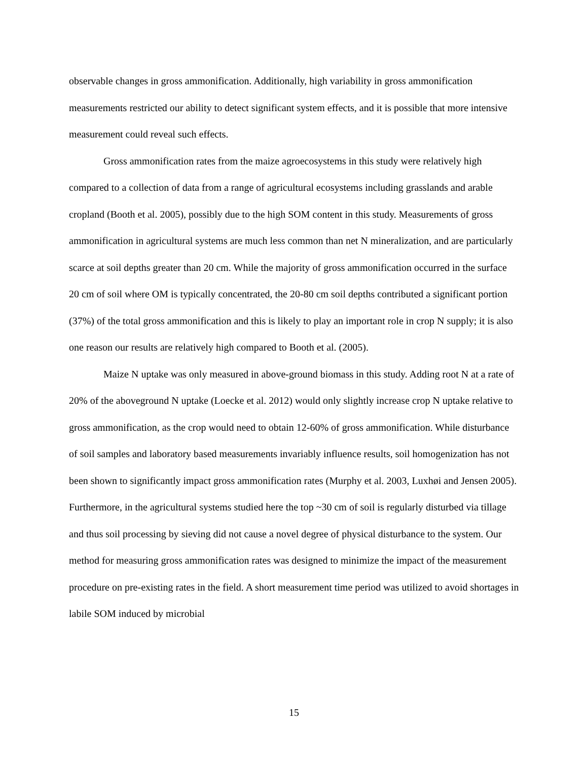observable changes in gross ammonification. Additionally, high variability in gross ammonification measurements restricted our ability to detect significant system effects, and it is possible that more intensive measurement could reveal such effects.
Gross ammonification rates from the maize agroecosystems in this study were relatively high compared to a collection of data from a range of agricultural ecosystems including grasslands and arable cropland (Booth et al. 2005), possibly due to the high SOM content in this study. Measurements of gross ammonification in agricultural systems are much less common than net N mineralization, and are particularly scarce at soil depths greater than 20 cm. While the majority of gross ammonification occurred in the surface 20 cm of soil where OM is typically concentrated, the 20-80 cm soil depths contributed a significant portion (37%) of the total gross ammonification and this is likely to play an important role in crop N supply; it is also one reason our results are relatively high compared to Booth et al. (2005).
Maize N uptake was only measured in above-ground biomass in this study. Adding root N at a rate of 20% of the aboveground N uptake (Loecke et al. 2012) would only slightly increase crop N uptake relative to gross ammonification, as the crop would need to obtain 12-60% of gross ammonification. While disturbance of soil samples and laboratory based measurements invariably influence results, soil homogenization has not been shown to significantly impact gross ammonification rates (Murphy et al. 2003, Luxhøi and Jensen 2005). Furthermore, in the agricultural systems studied here the top ~30 cm of soil is regularly disturbed via tillage and thus soil processing by sieving did not cause a novel degree of physical disturbance to the system. Our method for measuring gross ammonification rates was designed to minimize the impact of the measurement procedure on pre-existing rates in the field. A short measurement time period was utilized to avoid shortages in labile SOM induced by microbial
15